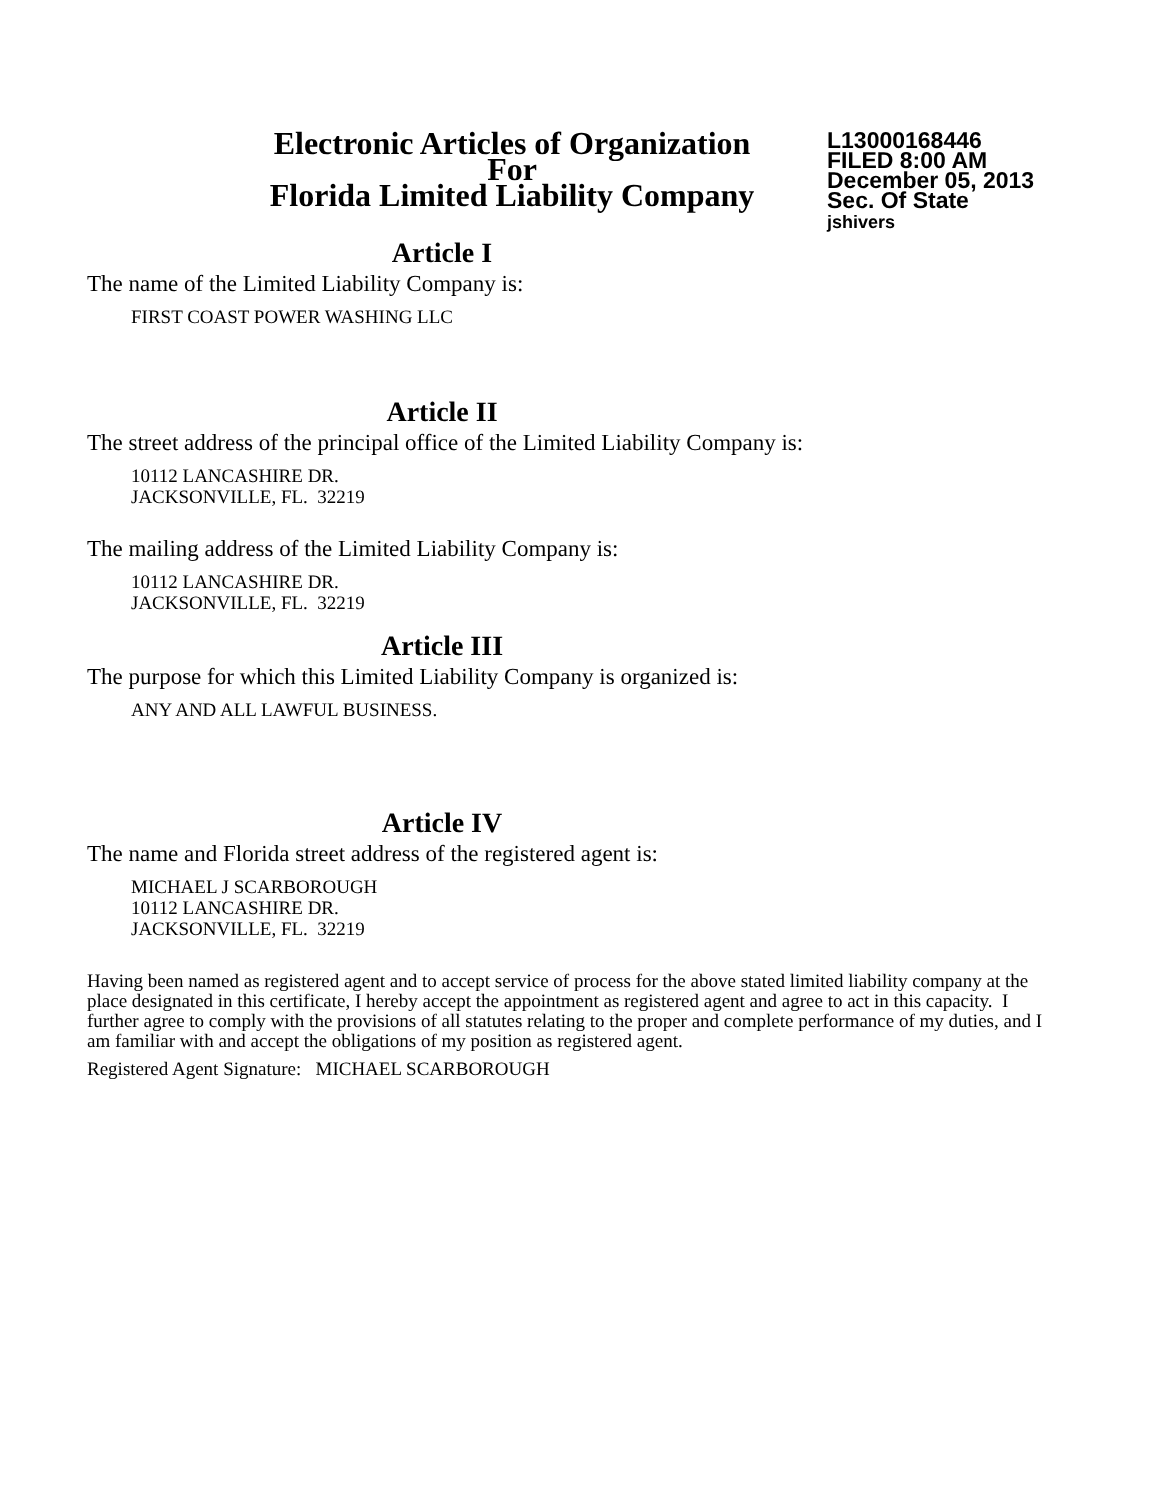Electronic Articles of Organization
For
Florida Limited Liability Company
L13000168446
FILED 8:00 AM
December 05, 2013
Sec. Of State
jshivers
Article I
The name of the Limited Liability Company is:
FIRST COAST POWER WASHING LLC
Article II
The street address of the principal office of the Limited Liability Company is:
10112 LANCASHIRE DR.
JACKSONVILLE, FL. 32219
The mailing address of the Limited Liability Company is:
10112 LANCASHIRE DR.
JACKSONVILLE, FL. 32219
Article III
The purpose for which this Limited Liability Company is organized is:
ANY AND ALL LAWFUL BUSINESS.
Article IV
The name and Florida street address of the registered agent is:
MICHAEL J SCARBOROUGH
10112 LANCASHIRE DR.
JACKSONVILLE, FL. 32219
Having been named as registered agent and to accept service of process for the above stated limited liability company at the place designated in this certificate, I hereby accept the appointment as registered agent and agree to act in this capacity. I further agree to comply with the provisions of all statutes relating to the proper and complete performance of my duties, and I am familiar with and accept the obligations of my position as registered agent.
Registered Agent Signature: MICHAEL SCARBOROUGH